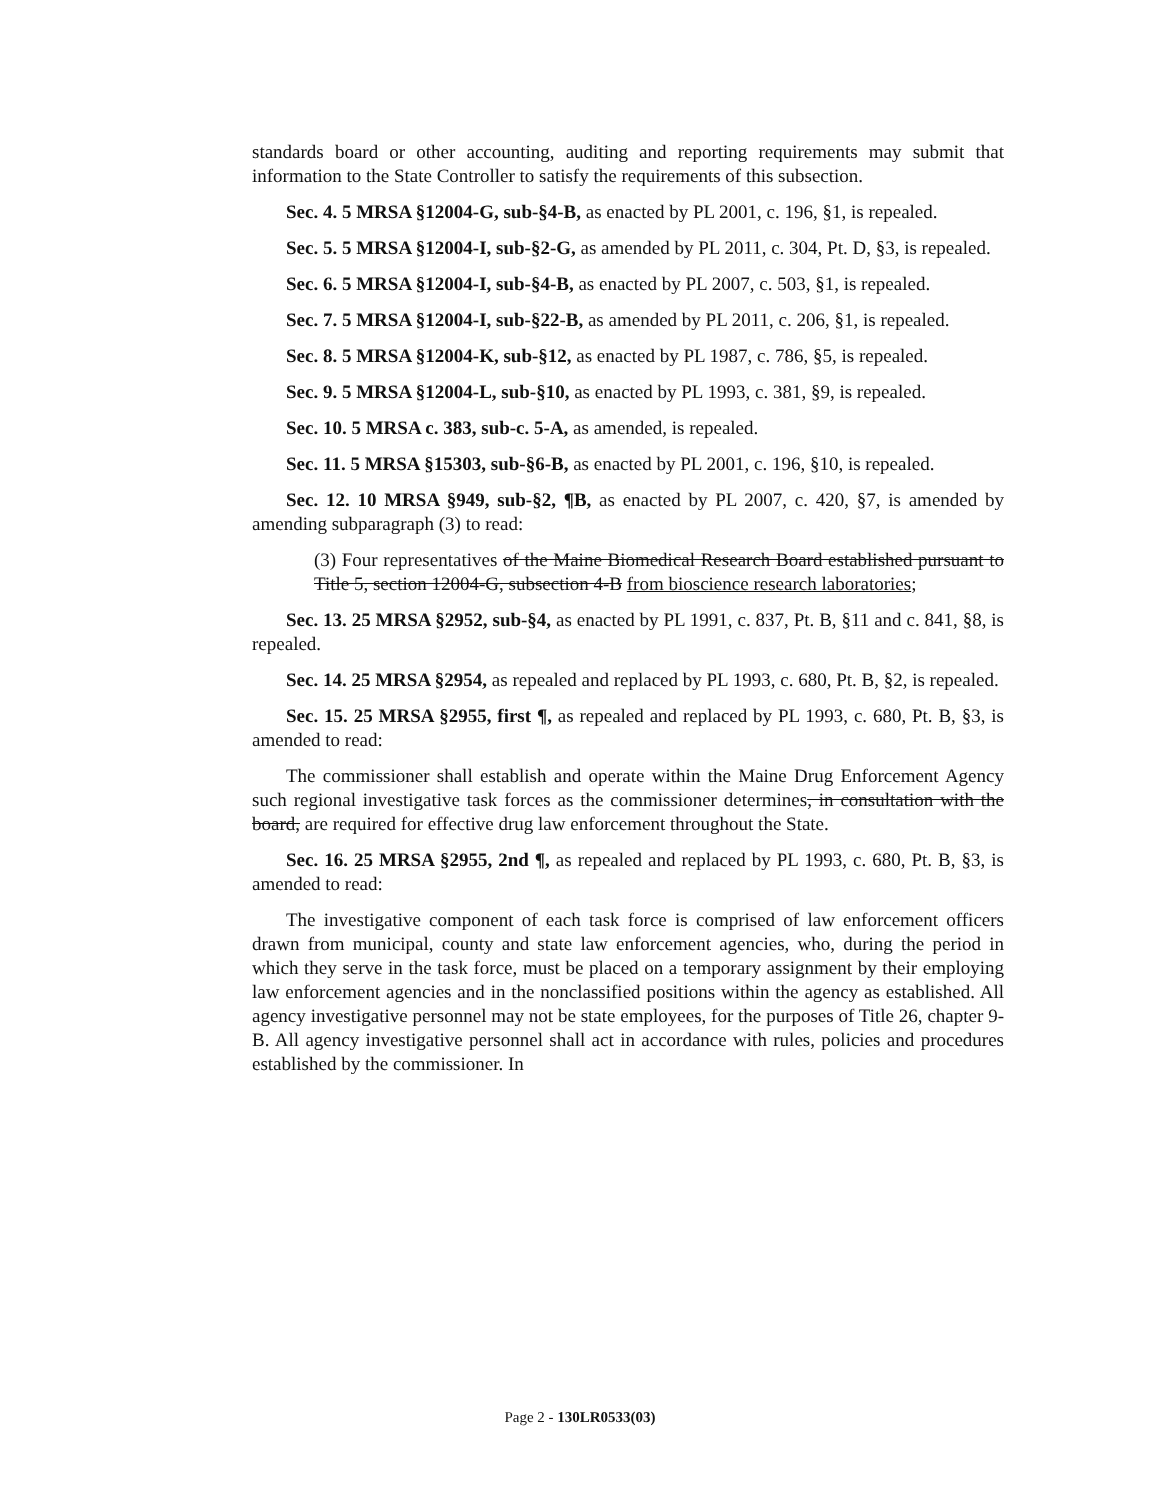standards board or other accounting, auditing and reporting requirements may submit that information to the State Controller to satisfy the requirements of this subsection.
Sec. 4. 5 MRSA §12004-G, sub-§4-B, as enacted by PL 2001, c. 196, §1, is repealed.
Sec. 5. 5 MRSA §12004-I, sub-§2-G, as amended by PL 2011, c. 304, Pt. D, §3, is repealed.
Sec. 6. 5 MRSA §12004-I, sub-§4-B, as enacted by PL 2007, c. 503, §1, is repealed.
Sec. 7. 5 MRSA §12004-I, sub-§22-B, as amended by PL 2011, c. 206, §1, is repealed.
Sec. 8. 5 MRSA §12004-K, sub-§12, as enacted by PL 1987, c. 786, §5, is repealed.
Sec. 9. 5 MRSA §12004-L, sub-§10, as enacted by PL 1993, c. 381, §9, is repealed.
Sec. 10. 5 MRSA c. 383, sub-c. 5-A, as amended, is repealed.
Sec. 11. 5 MRSA §15303, sub-§6-B, as enacted by PL 2001, c. 196, §10, is repealed.
Sec. 12. 10 MRSA §949, sub-§2, ¶B, as enacted by PL 2007, c. 420, §7, is amended by amending subparagraph (3) to read:
(3) Four representatives of the Maine Biomedical Research Board established pursuant to Title 5, section 12004-G, subsection 4-B from bioscience research laboratories;
Sec. 13. 25 MRSA §2952, sub-§4, as enacted by PL 1991, c. 837, Pt. B, §11 and c. 841, §8, is repealed.
Sec. 14. 25 MRSA §2954, as repealed and replaced by PL 1993, c. 680, Pt. B, §2, is repealed.
Sec. 15. 25 MRSA §2955, first ¶, as repealed and replaced by PL 1993, c. 680, Pt. B, §3, is amended to read:
The commissioner shall establish and operate within the Maine Drug Enforcement Agency such regional investigative task forces as the commissioner determines, in consultation with the board, are required for effective drug law enforcement throughout the State.
Sec. 16. 25 MRSA §2955, 2nd ¶, as repealed and replaced by PL 1993, c. 680, Pt. B, §3, is amended to read:
The investigative component of each task force is comprised of law enforcement officers drawn from municipal, county and state law enforcement agencies, who, during the period in which they serve in the task force, must be placed on a temporary assignment by their employing law enforcement agencies and in the nonclassified positions within the agency as established. All agency investigative personnel may not be state employees, for the purposes of Title 26, chapter 9-B. All agency investigative personnel shall act in accordance with rules, policies and procedures established by the commissioner. In
Page 2 - 130LR0533(03)